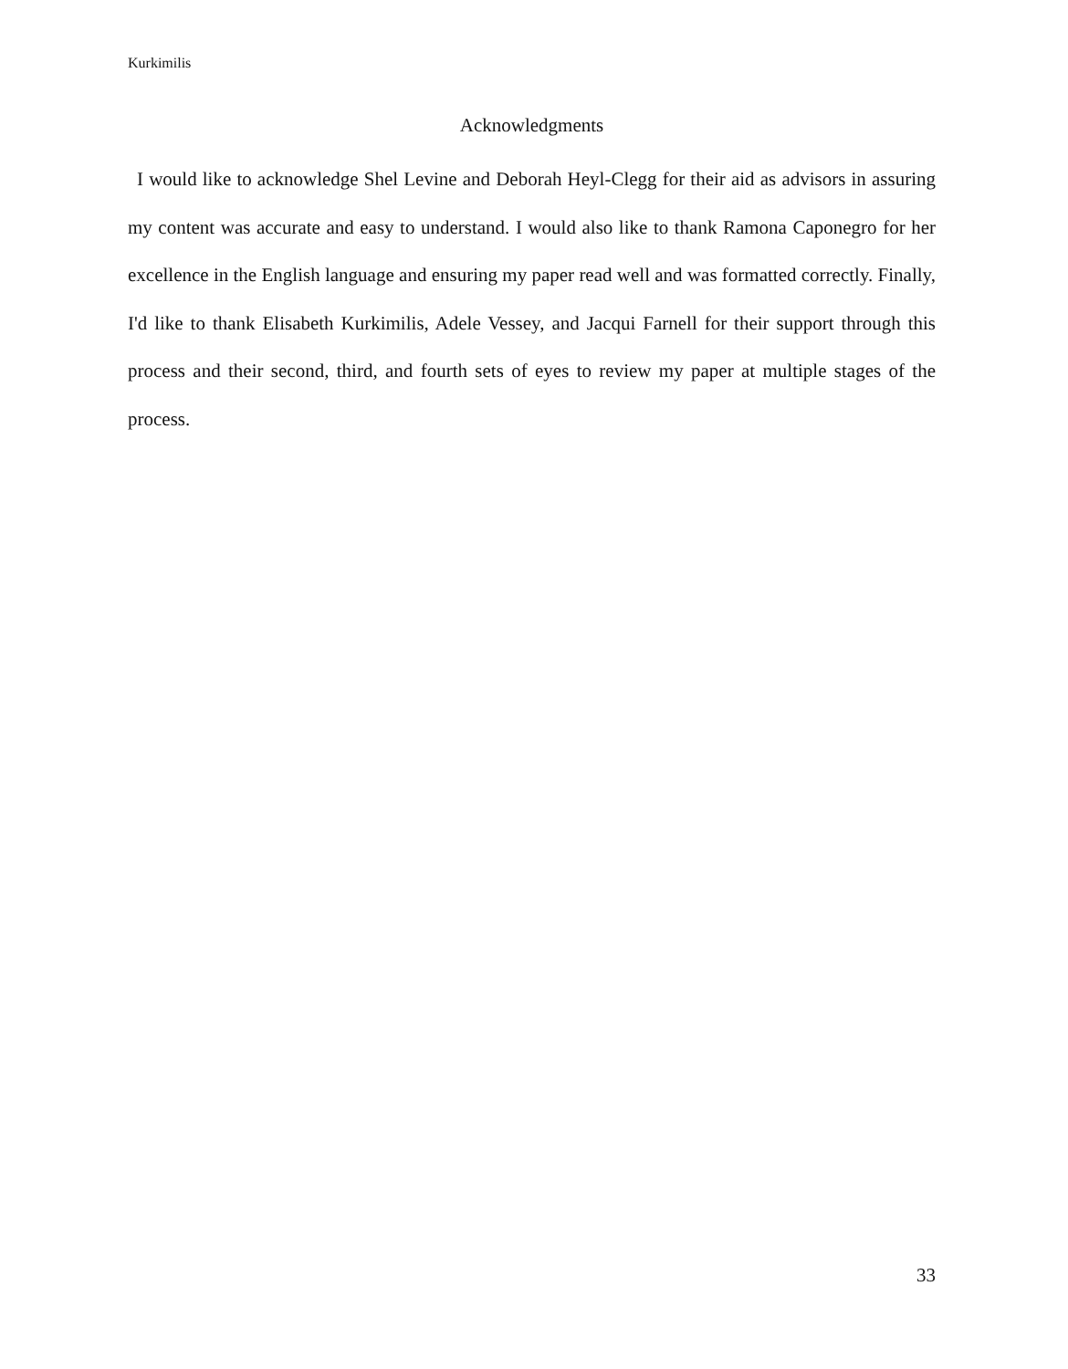Kurkimilis
Acknowledgments
I would like to acknowledge Shel Levine and Deborah Heyl-Clegg for their aid as advisors in assuring my content was accurate and easy to understand. I would also like to thank Ramona Caponegro for her excellence in the English language and ensuring my paper read well and was formatted correctly. Finally, I'd like to thank Elisabeth Kurkimilis, Adele Vessey, and Jacqui Farnell for their support through this process and their second, third, and fourth sets of eyes to review my paper at multiple stages of the process.
33